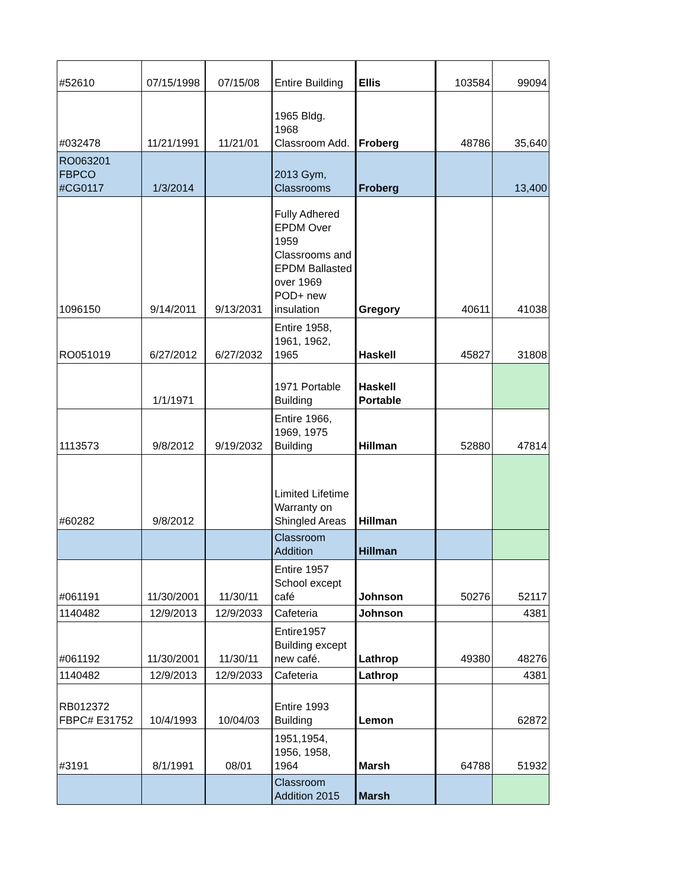| #52610 | 07/15/1998 | 07/15/08 | Entire Building | Ellis | 103584 | 99094 |
| #032478 | 11/21/1991 | 11/21/01 | 1965 Bldg. 1968 Classroom Add. | Froberg | 48786 | 35,640 |
| RO063201 FBPCO #CG0117 | 1/3/2014 | | 2013 Gym, Classrooms | Froberg | | 13,400 |
| 1096150 | 9/14/2011 | 9/13/2031 | Fully Adhered EPDM Over 1959 Classrooms and EPDM Ballasted over 1969 POD+ new insulation | Gregory | 40611 | 41038 |
| RO051019 | 6/27/2012 | 6/27/2032 | Entire 1958, 1961, 1962, 1965 | Haskell | 45827 | 31808 |
| | 1/1/1971 | | 1971 Portable Building | Haskell Portable | | |
| 1113573 | 9/8/2012 | 9/19/2032 | Entire 1966, 1969, 1975 Building | Hillman | 52880 | 47814 |
| #60282 | 9/8/2012 | | Limited Lifetime Warranty on Shingled Areas | Hillman | | |
| | | | Classroom Addition | Hillman | | |
| #061191 | 11/30/2001 | 11/30/11 | Entire 1957 School except café | Johnson | 50276 | 52117 |
| 1140482 | 12/9/2013 | 12/9/2033 | Cafeteria | Johnson | | 4381 |
| #061192 | 11/30/2001 | 11/30/11 | Entire1957 Building except new café. | Lathrop | 49380 | 48276 |
| 1140482 | 12/9/2013 | 12/9/2033 | Cafeteria | Lathrop | | 4381 |
| RB012372 FBPC# E31752 | 10/4/1993 | 10/04/03 | Entire 1993 Building | Lemon | | 62872 |
| #3191 | 8/1/1991 | 08/01 | 1951,1954, 1956, 1958, 1964 | Marsh | 64788 | 51932 |
| | | | Classroom Addition 2015 | Marsh | | |